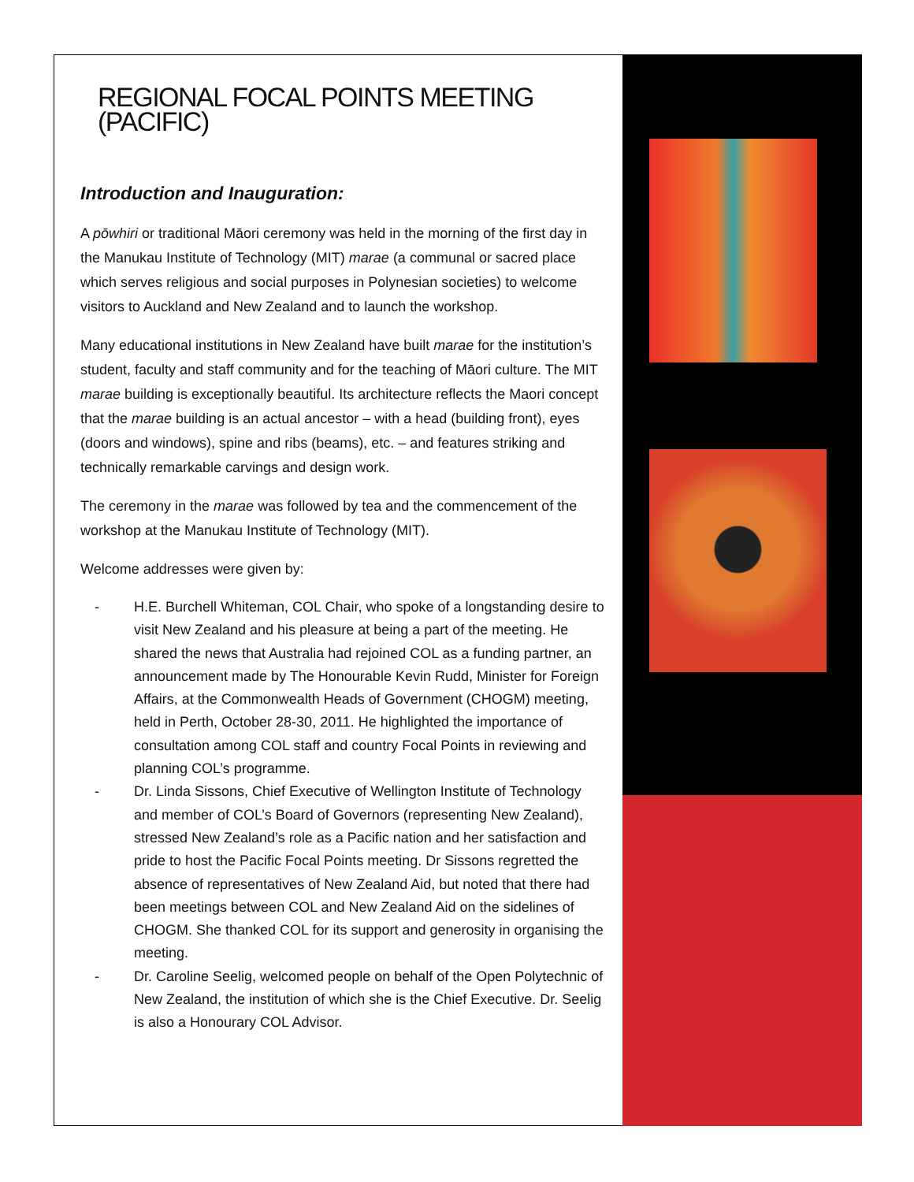REGIONAL FOCAL POINTS MEETING (PACIFIC)
Introduction and Inauguration:
A pōwhiri or traditional Māori ceremony was held in the morning of the first day in the Manukau Institute of Technology (MIT) marae (a communal or sacred place which serves religious and social purposes in Polynesian societies) to welcome visitors to Auckland and New Zealand and to launch the workshop.
Many educational institutions in New Zealand have built marae for the institution’s student, faculty and staff community and for the teaching of Māori culture. The MIT marae building is exceptionally beautiful. Its architecture reflects the Maori concept that the marae building is an actual ancestor – with a head (building front), eyes (doors and windows), spine and ribs (beams), etc. – and features striking and technically remarkable carvings and design work.
The ceremony in the marae was followed by tea and the commencement of the workshop at the Manukau Institute of Technology (MIT).
Welcome addresses were given by:
- H.E. Burchell Whiteman, COL Chair, who spoke of a longstanding desire to visit New Zealand and his pleasure at being a part of the meeting. He shared the news that Australia had rejoined COL as a funding partner, an announcement made by The Honourable Kevin Rudd, Minister for Foreign Affairs, at the Commonwealth Heads of Government (CHOGM) meeting, held in Perth, October 28-30, 2011. He highlighted the importance of consultation among COL staff and country Focal Points in reviewing and planning COL’s programme.
- Dr. Linda Sissons, Chief Executive of Wellington Institute of Technology and member of COL’s Board of Governors (representing New Zealand), stressed New Zealand’s role as a Pacific nation and her satisfaction and pride to host the Pacific Focal Points meeting. Dr Sissons regretted the absence of representatives of New Zealand Aid, but noted that there had been meetings between COL and New Zealand Aid on the sidelines of CHOGM. She thanked COL for its support and generosity in organising the meeting.
- Dr. Caroline Seelig, welcomed people on behalf of the Open Polytechnic of New Zealand, the institution of which she is the Chief Executive. Dr. Seelig is also a Honourary COL Advisor.